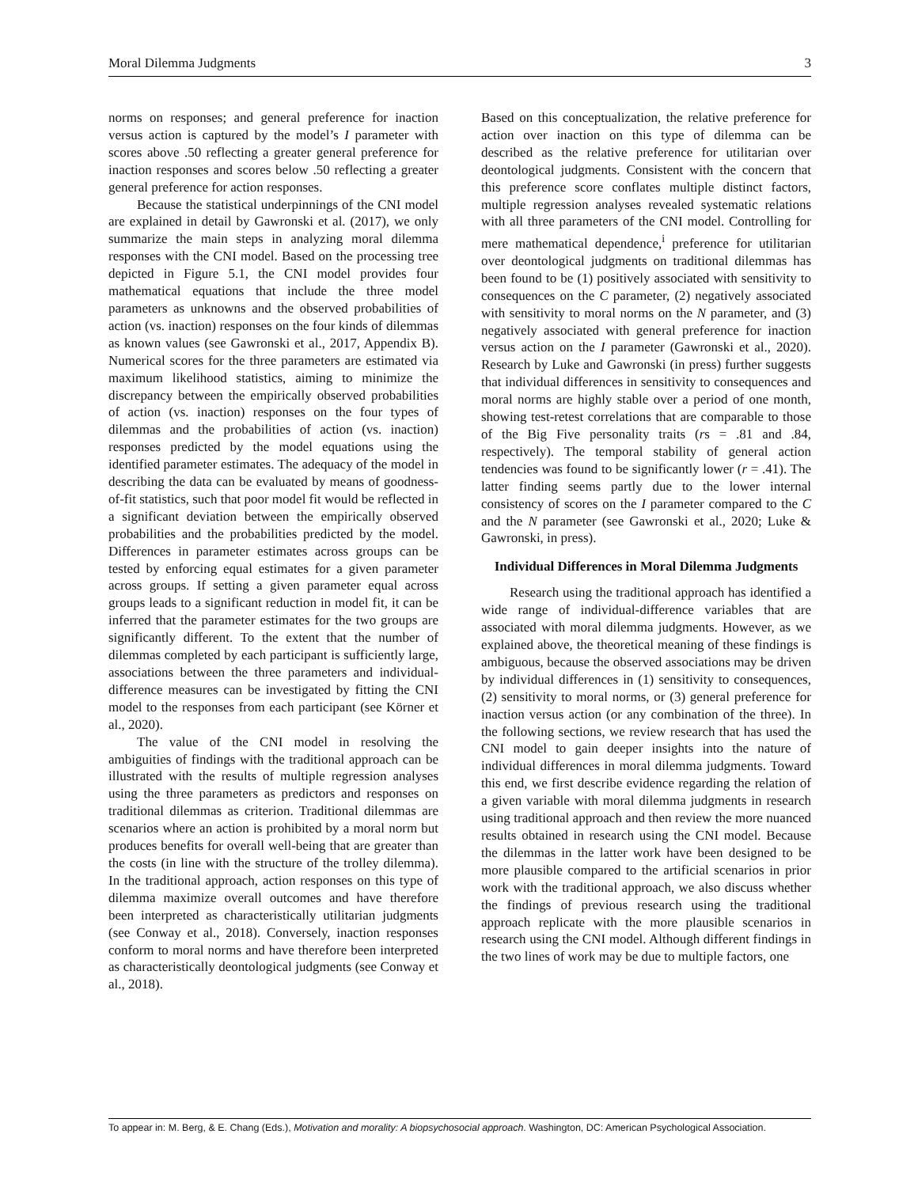Moral Dilemma Judgments 3
norms on responses; and general preference for inaction versus action is captured by the model’s I parameter with scores above .50 reflecting a greater general preference for inaction responses and scores below .50 reflecting a greater general preference for action responses.
Because the statistical underpinnings of the CNI model are explained in detail by Gawronski et al. (2017), we only summarize the main steps in analyzing moral dilemma responses with the CNI model. Based on the processing tree depicted in Figure 5.1, the CNI model provides four mathematical equations that include the three model parameters as unknowns and the observed probabilities of action (vs. inaction) responses on the four kinds of dilemmas as known values (see Gawronski et al., 2017, Appendix B). Numerical scores for the three parameters are estimated via maximum likelihood statistics, aiming to minimize the discrepancy between the empirically observed probabilities of action (vs. inaction) responses on the four types of dilemmas and the probabilities of action (vs. inaction) responses predicted by the model equations using the identified parameter estimates. The adequacy of the model in describing the data can be evaluated by means of goodness-of-fit statistics, such that poor model fit would be reflected in a significant deviation between the empirically observed probabilities and the probabilities predicted by the model. Differences in parameter estimates across groups can be tested by enforcing equal estimates for a given parameter across groups. If setting a given parameter equal across groups leads to a significant reduction in model fit, it can be inferred that the parameter estimates for the two groups are significantly different. To the extent that the number of dilemmas completed by each participant is sufficiently large, associations between the three parameters and individual-difference measures can be investigated by fitting the CNI model to the responses from each participant (see Körner et al., 2020).
The value of the CNI model in resolving the ambiguities of findings with the traditional approach can be illustrated with the results of multiple regression analyses using the three parameters as predictors and responses on traditional dilemmas as criterion. Traditional dilemmas are scenarios where an action is prohibited by a moral norm but produces benefits for overall well-being that are greater than the costs (in line with the structure of the trolley dilemma). In the traditional approach, action responses on this type of dilemma maximize overall outcomes and have therefore been interpreted as characteristically utilitarian judgments (see Conway et al., 2018). Conversely, inaction responses conform to moral norms and have therefore been interpreted as characteristically deontological judgments (see Conway et al., 2018).
Based on this conceptualization, the relative preference for action over inaction on this type of dilemma can be described as the relative preference for utilitarian over deontological judgments. Consistent with the concern that this preference score conflates multiple distinct factors, multiple regression analyses revealed systematic relations with all three parameters of the CNI model. Controlling for mere mathematical dependence,<sup>i</sup> preference for utilitarian over deontological judgments on traditional dilemmas has been found to be (1) positively associated with sensitivity to consequences on the C parameter, (2) negatively associated with sensitivity to moral norms on the N parameter, and (3) negatively associated with general preference for inaction versus action on the I parameter (Gawronski et al., 2020). Research by Luke and Gawronski (in press) further suggests that individual differences in sensitivity to consequences and moral norms are highly stable over a period of one month, showing test-retest correlations that are comparable to those of the Big Five personality traits (rs = .81 and .84, respectively). The temporal stability of general action tendencies was found to be significantly lower (r = .41). The latter finding seems partly due to the lower internal consistency of scores on the I parameter compared to the C and the N parameter (see Gawronski et al., 2020; Luke & Gawronski, in press).
Individual Differences in Moral Dilemma Judgments
Research using the traditional approach has identified a wide range of individual-difference variables that are associated with moral dilemma judgments. However, as we explained above, the theoretical meaning of these findings is ambiguous, because the observed associations may be driven by individual differences in (1) sensitivity to consequences, (2) sensitivity to moral norms, or (3) general preference for inaction versus action (or any combination of the three). In the following sections, we review research that has used the CNI model to gain deeper insights into the nature of individual differences in moral dilemma judgments. Toward this end, we first describe evidence regarding the relation of a given variable with moral dilemma judgments in research using traditional approach and then review the more nuanced results obtained in research using the CNI model. Because the dilemmas in the latter work have been designed to be more plausible compared to the artificial scenarios in prior work with the traditional approach, we also discuss whether the findings of previous research using the traditional approach replicate with the more plausible scenarios in research using the CNI model. Although different findings in the two lines of work may be due to multiple factors, one
To appear in: M. Berg, & E. Chang (Eds.), Motivation and morality: A biopsychosocial approach. Washington, DC: American Psychological Association.